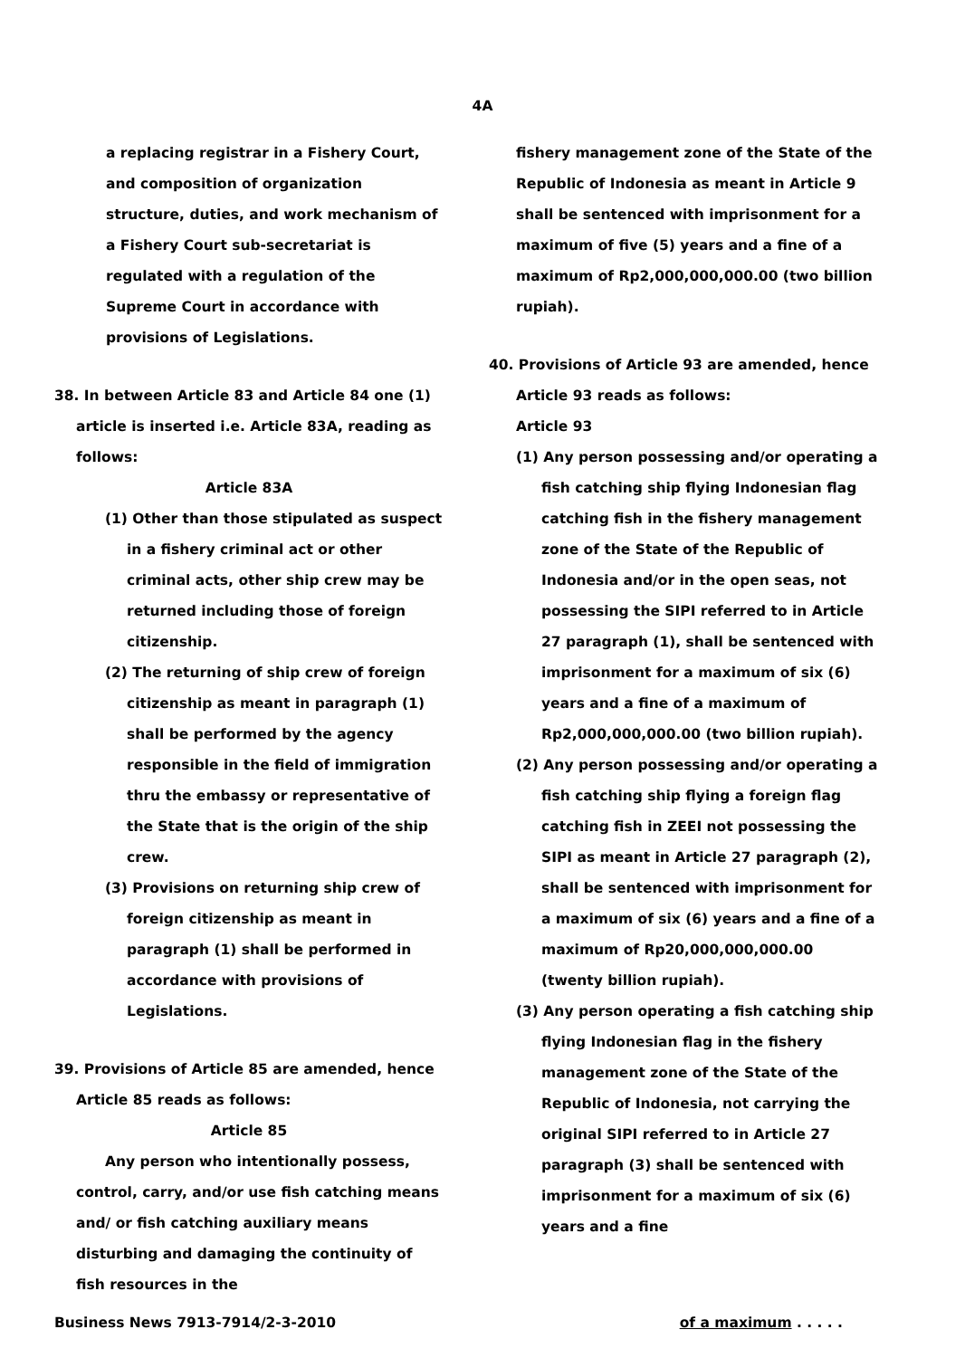4A
a replacing registrar in a Fishery Court, and composition of organization structure, duties, and work mechanism of a Fishery Court sub-secretariat is regulated with a regulation of the Supreme Court in accordance with provisions of Legislations.
38. In between Article 83 and Article 84 one (1) article is inserted i.e. Article 83A, reading as follows:
Article 83A
(1) Other than those stipulated as suspect in a fishery criminal act or other criminal acts, other ship crew may be returned including those of foreign citizenship.
(2) The returning of ship crew of foreign citizenship as meant in paragraph (1) shall be performed by the agency responsible in the field of immigration thru the embassy or representative of the State that is the origin of the ship crew.
(3) Provisions on returning ship crew of foreign citizenship as meant in paragraph (1) shall be performed in accordance with provisions of Legislations.
39. Provisions of Article 85 are amended, hence Article 85 reads as follows:
Article 85
Any person who intentionally possess, control, carry, and/or use fish catching means and/ or fish catching auxiliary means disturbing and damaging the continuity of fish resources in the
fishery management zone of the State of the Republic of Indonesia as meant in Article 9 shall be sentenced with imprisonment for a maximum of five (5) years and a fine of a maximum of Rp2,000,000,000.00 (two billion rupiah).
40. Provisions of Article 93 are amended, hence Article 93 reads as follows:
Article 93
(1) Any person possessing and/or operating a fish catching ship flying Indonesian flag catching fish in the fishery management zone of the State of the Republic of Indonesia and/or in the open seas, not possessing the SIPI referred to in Article 27 paragraph (1), shall be sentenced with imprisonment for a maximum of six (6) years and a fine of a maximum of Rp2,000,000,000.00 (two billion rupiah).
(2) Any person possessing and/or operating a fish catching ship flying a foreign flag catching fish in ZEEI not possessing the SIPI as meant in Article 27 paragraph (2), shall be sentenced with imprisonment for a maximum of six (6) years and a fine of a maximum of Rp20,000,000,000.00 (twenty billion rupiah).
(3) Any person operating a fish catching ship flying Indonesian flag in the fishery management zone of the State of the Republic of Indonesia, not carrying the original SIPI referred to in Article 27 paragraph (3) shall be sentenced with imprisonment for a maximum of six (6) years and a fine
Business News 7913-7914/2-3-2010 of a maximum . . . . .